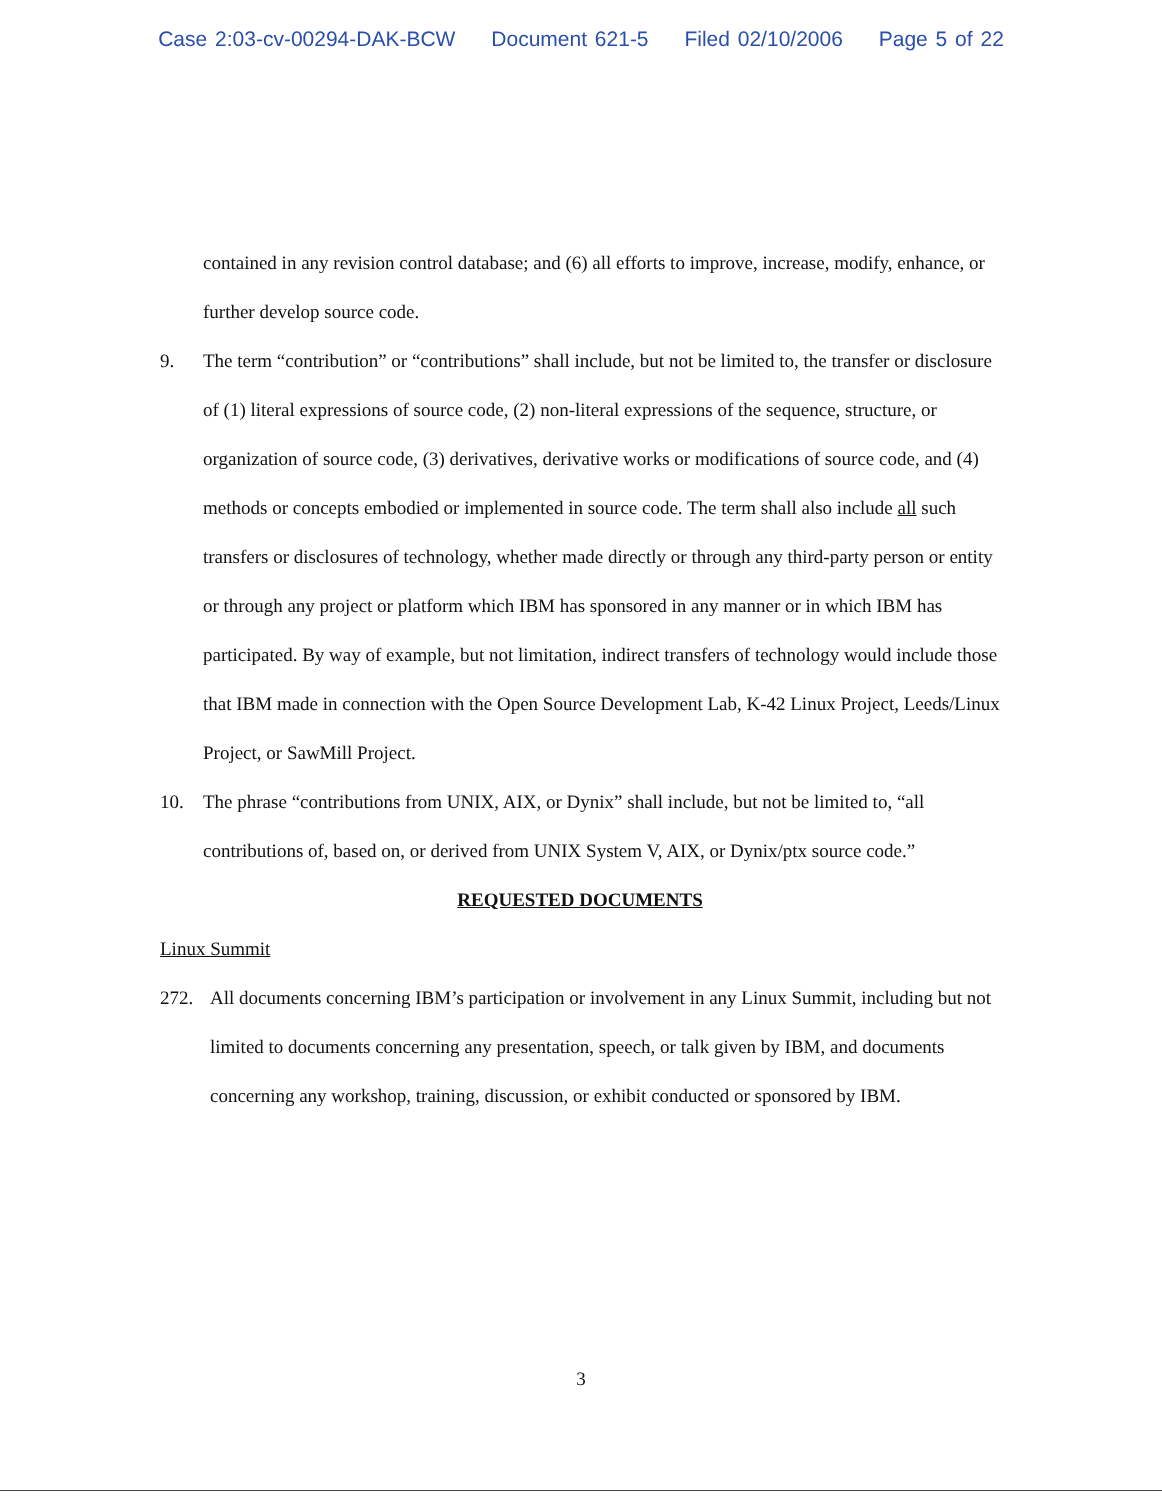Case 2:03-cv-00294-DAK-BCW Document 621-5 Filed 02/10/2006 Page 5 of 22
contained in any revision control database; and (6) all efforts to improve, increase, modify, enhance, or further develop source code.
9. The term “contribution” or “contributions” shall include, but not be limited to, the transfer or disclosure of (1) literal expressions of source code, (2) non-literal expressions of the sequence, structure, or organization of source code, (3) derivatives, derivative works or modifications of source code, and (4) methods or concepts embodied or implemented in source code. The term shall also include all such transfers or disclosures of technology, whether made directly or through any third-party person or entity or through any project or platform which IBM has sponsored in any manner or in which IBM has participated. By way of example, but not limitation, indirect transfers of technology would include those that IBM made in connection with the Open Source Development Lab, K-42 Linux Project, Leeds/Linux Project, or SawMill Project.
10. The phrase “contributions from UNIX, AIX, or Dynix” shall include, but not be limited to, “all contributions of, based on, or derived from UNIX System V, AIX, or Dynix/ptx source code.”
REQUESTED DOCUMENTS
Linux Summit
272. All documents concerning IBM’s participation or involvement in any Linux Summit, including but not limited to documents concerning any presentation, speech, or talk given by IBM, and documents concerning any workshop, training, discussion, or exhibit conducted or sponsored by IBM.
3